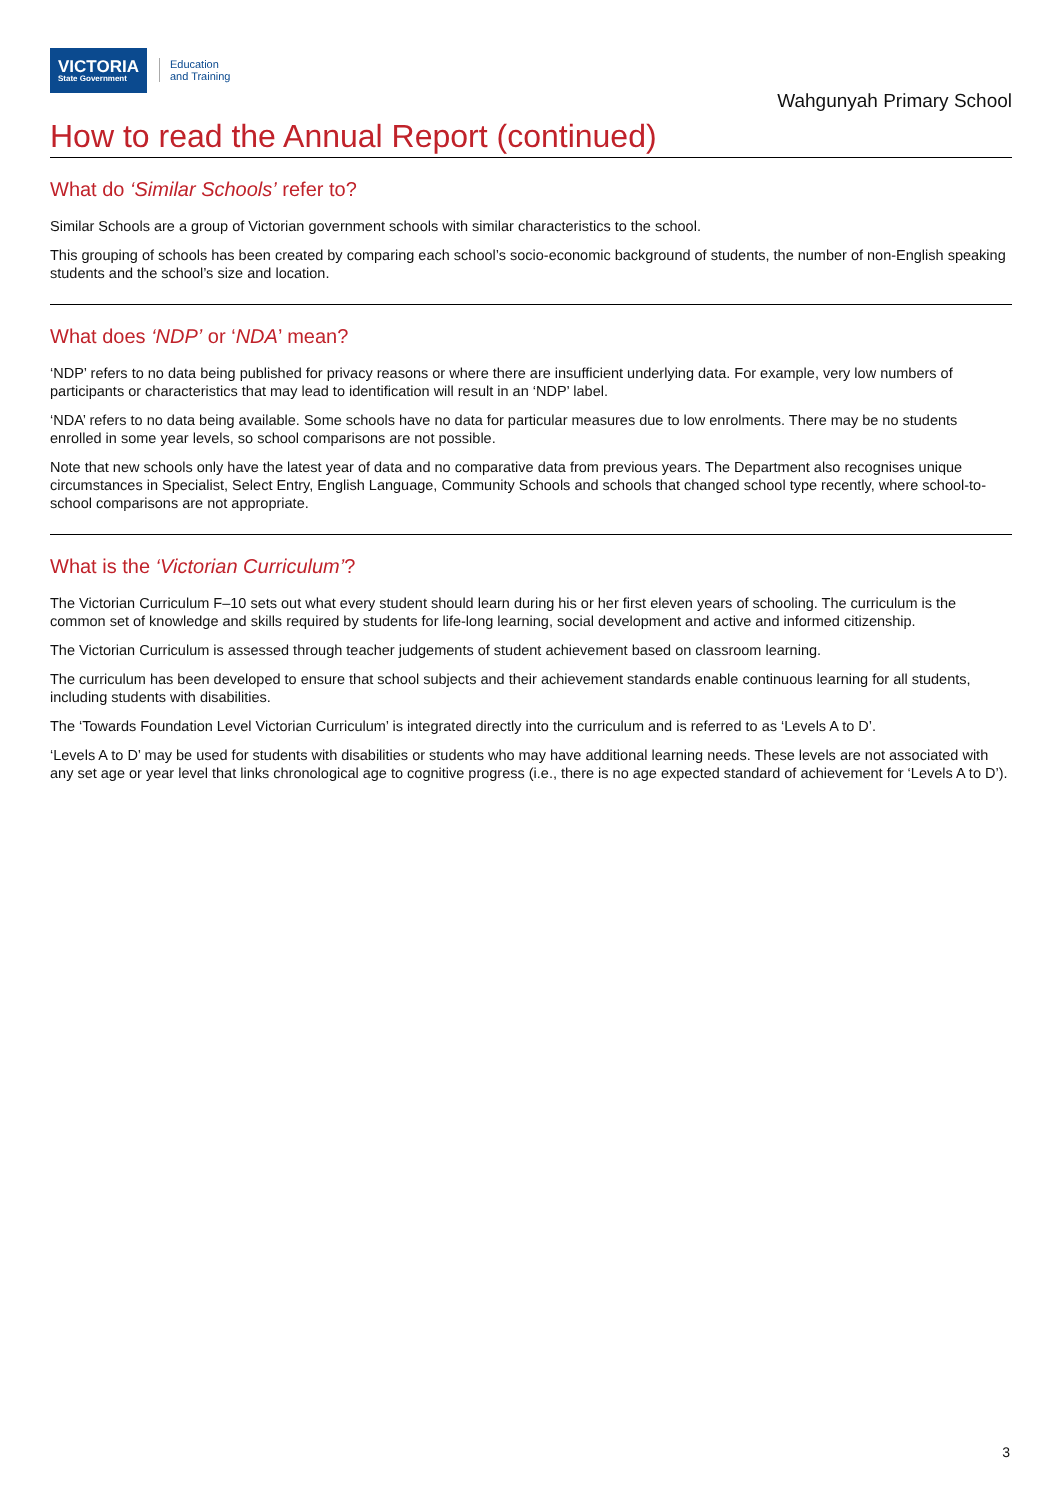VICTORIA
State Government
Education
and Training
Wahgunyah Primary School
How to read the Annual Report (continued)
What do ‘Similar Schools’ refer to?
Similar Schools are a group of Victorian government schools with similar characteristics to the school.
This grouping of schools has been created by comparing each school’s socio-economic background of students, the number of non-English speaking students and the school’s size and location.
What does ‘NDP’ or ‘NDA’ mean?
‘NDP’ refers to no data being published for privacy reasons or where there are insufficient underlying data. For example, very low numbers of participants or characteristics that may lead to identification will result in an ‘NDP’ label.
‘NDA’ refers to no data being available. Some schools have no data for particular measures due to low enrolments. There may be no students enrolled in some year levels, so school comparisons are not possible.
Note that new schools only have the latest year of data and no comparative data from previous years. The Department also recognises unique circumstances in Specialist, Select Entry, English Language, Community Schools and schools that changed school type recently, where school-to-school comparisons are not appropriate.
What is the ‘Victorian Curriculum’?
The Victorian Curriculum F–10 sets out what every student should learn during his or her first eleven years of schooling. The curriculum is the common set of knowledge and skills required by students for life-long learning, social development and active and informed citizenship.
The Victorian Curriculum is assessed through teacher judgements of student achievement based on classroom learning.
The curriculum has been developed to ensure that school subjects and their achievement standards enable continuous learning for all students, including students with disabilities.
The ‘Towards Foundation Level Victorian Curriculum’ is integrated directly into the curriculum and is referred to as ‘Levels A to D’.
‘Levels A to D’ may be used for students with disabilities or students who may have additional learning needs. These levels are not associated with any set age or year level that links chronological age to cognitive progress (i.e., there is no age expected standard of achievement for ‘Levels A to D’).
3